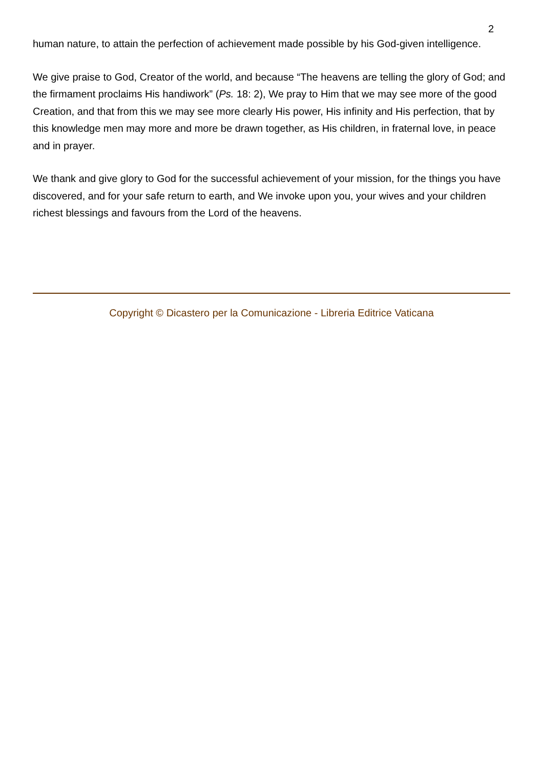2
human nature, to attain the perfection of achievement made possible by his God-given intelligence.
We give praise to God, Creator of the world, and because “The heavens are telling the glory of God; and the firmament proclaims His handiwork” (Ps. 18: 2), We pray to Him that we may see more of the good Creation, and that from this we may see more clearly His power, His infinity and His perfection, that by this knowledge men may more and more be drawn together, as His children, in fraternal love, in peace and in prayer.
We thank and give glory to God for the successful achievement of your mission, for the things you have discovered, and for your safe return to earth, and We invoke upon you, your wives and your children richest blessings and favours from the Lord of the heavens.
Copyright © Dicastero per la Comunicazione - Libreria Editrice Vaticana